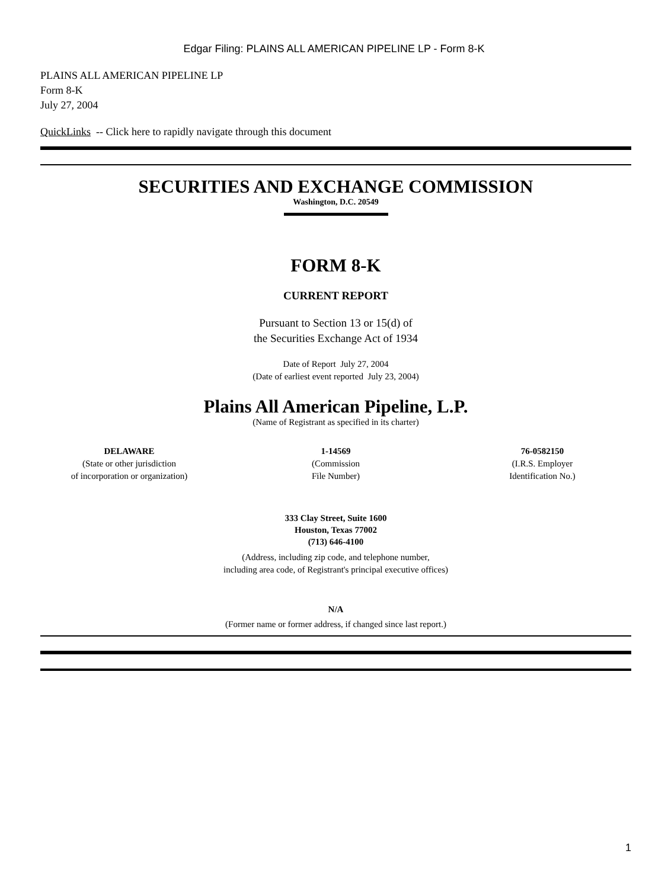Edgar Filing: PLAINS ALL AMERICAN PIPELINE LP - Form 8-K
PLAINS ALL AMERICAN PIPELINE LP
Form 8-K
July 27, 2004
QuickLinks -- Click here to rapidly navigate through this document
SECURITIES AND EXCHANGE COMMISSION
Washington, D.C. 20549
FORM 8-K
CURRENT REPORT
Pursuant to Section 13 or 15(d) of
the Securities Exchange Act of 1934
Date of Report July 27, 2004
(Date of earliest event reported July 23, 2004)
Plains All American Pipeline, L.P.
(Name of Registrant as specified in its charter)
DELAWARE
(State or other jurisdiction
of incorporation or organization)
1-14569
(Commission
File Number)
76-0582150
(I.R.S. Employer
Identification No.)
333 Clay Street, Suite 1600
Houston, Texas 77002
(713) 646-4100
(Address, including zip code, and telephone number,
including area code, of Registrant's principal executive offices)
N/A
(Former name or former address, if changed since last report.)
1